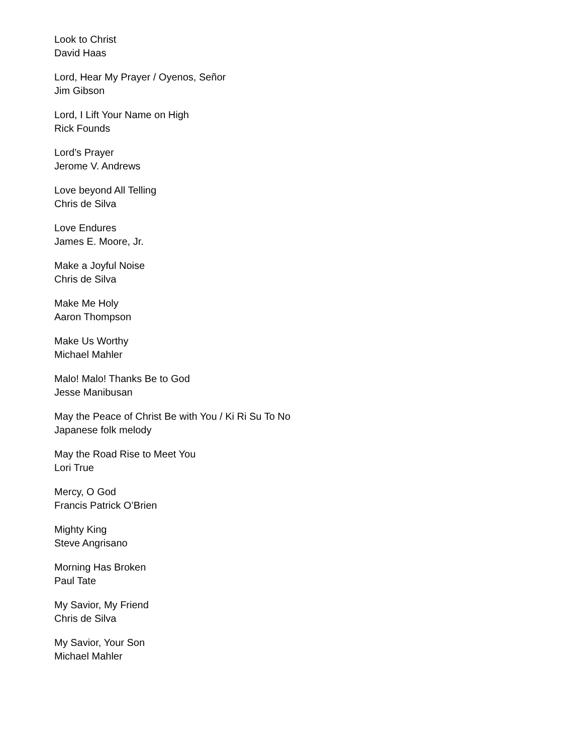Look to Christ
David Haas
Lord, Hear My Prayer / Oyenos, Señor
Jim Gibson
Lord, I Lift Your Name on High
Rick Founds
Lord’s Prayer
Jerome V. Andrews
Love beyond All Telling
Chris de Silva
Love Endures
James E. Moore, Jr.
Make a Joyful Noise
Chris de Silva
Make Me Holy
Aaron Thompson
Make Us Worthy
Michael Mahler
Malo! Malo! Thanks Be to God
Jesse Manibusan
May the Peace of Christ Be with You / Ki Ri Su To No
Japanese folk melody
May the Road Rise to Meet You
Lori True
Mercy, O God
Francis Patrick O’Brien
Mighty King
Steve Angrisano
Morning Has Broken
Paul Tate
My Savior, My Friend
Chris de Silva
My Savior, Your Son
Michael Mahler